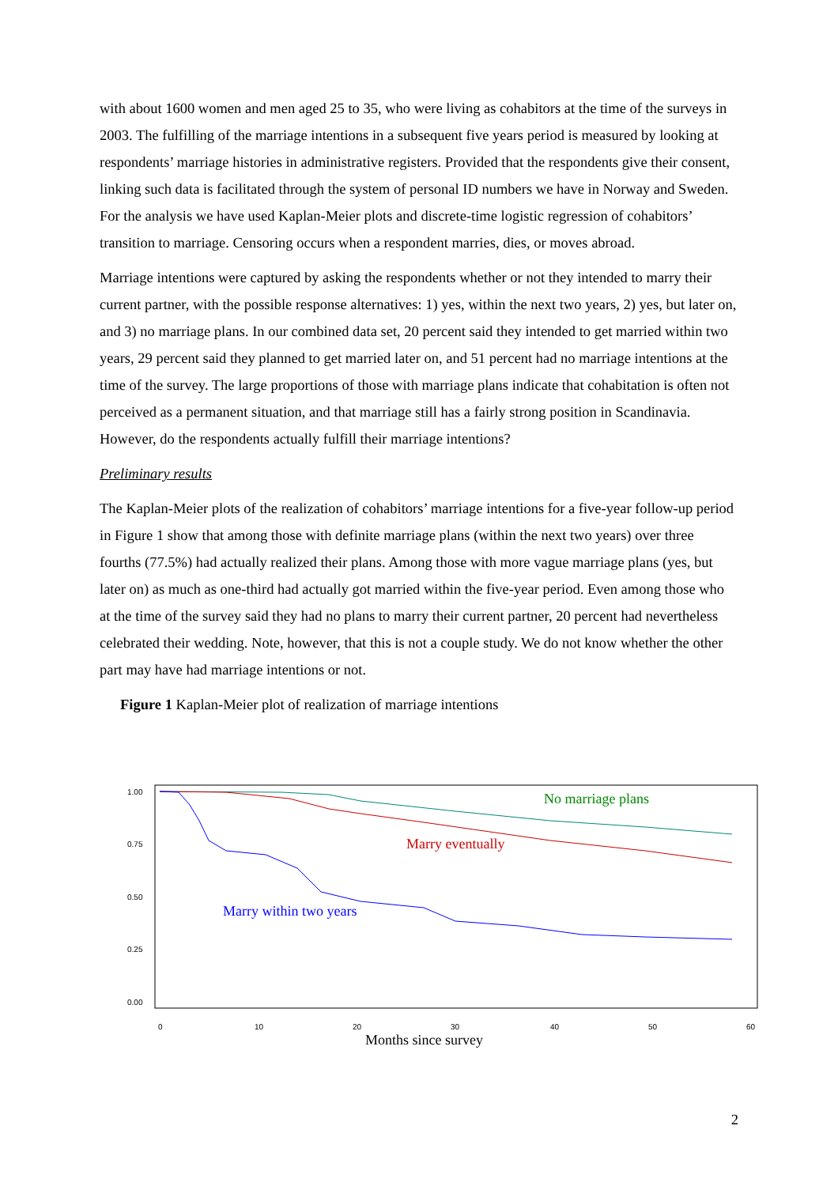with about 1600 women and men aged 25 to 35, who were living as cohabitors at the time of the surveys in 2003. The fulfilling of the marriage intentions in a subsequent five years period is measured by looking at respondents’ marriage histories in administrative registers. Provided that the respondents give their consent, linking such data is facilitated through the system of personal ID numbers we have in Norway and Sweden. For the analysis we have used Kaplan-Meier plots and discrete-time logistic regression of cohabitors’ transition to marriage. Censoring occurs when a respondent marries, dies, or moves abroad.
Marriage intentions were captured by asking the respondents whether or not they intended to marry their current partner, with the possible response alternatives: 1) yes, within the next two years, 2) yes, but later on, and 3) no marriage plans. In our combined data set, 20 percent said they intended to get married within two years, 29 percent said they planned to get married later on, and 51 percent had no marriage intentions at the time of the survey. The large proportions of those with marriage plans indicate that cohabitation is often not perceived as a permanent situation, and that marriage still has a fairly strong position in Scandinavia. However, do the respondents actually fulfill their marriage intentions?
Preliminary results
The Kaplan-Meier plots of the realization of cohabitors’ marriage intentions for a five-year follow-up period in Figure 1 show that among those with definite marriage plans (within the next two years) over three fourths (77.5%) had actually realized their plans. Among those with more vague marriage plans (yes, but later on) as much as one-third had actually got married within the five-year period. Even among those who at the time of the survey said they had no plans to marry their current partner, 20 percent had nevertheless celebrated their wedding. Note, however, that this is not a couple study. We do not know whether the other part may have had marriage intentions or not.
Figure 1 Kaplan-Meier plot of realization of marriage intentions
1.00
0.75
0.50
0.25
0.00
0
10
20
30
40
50
60
Months since survey
No marriage plans
Marry eventually
Marry within two years
2